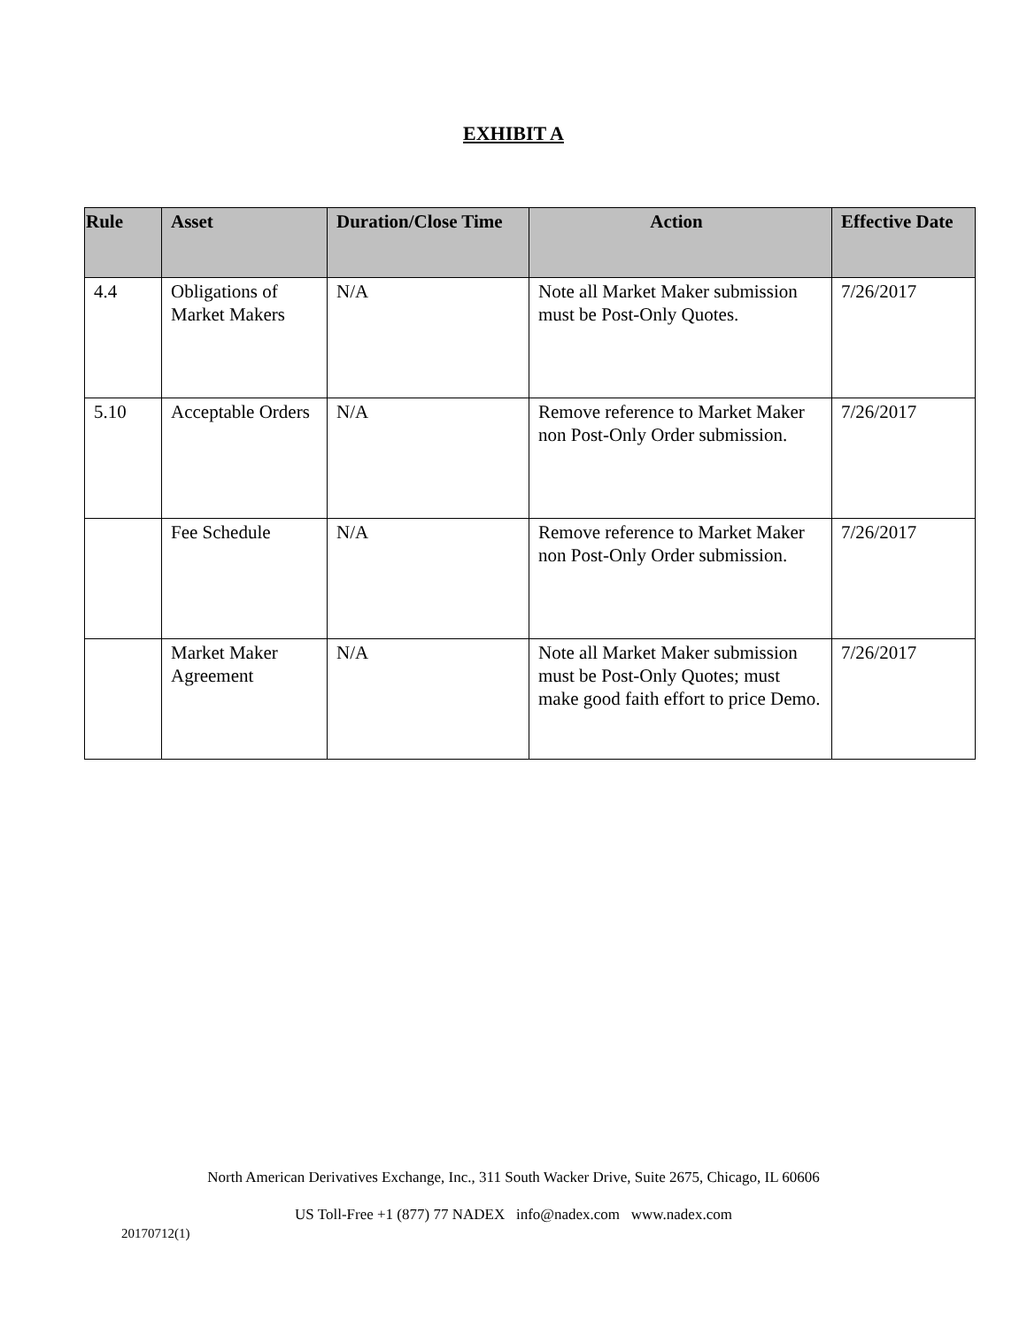EXHIBIT A
| Rule | Asset | Duration/Close Time | Action | Effective Date |
| --- | --- | --- | --- | --- |
| 4.4 | Obligations of Market Makers | N/A | Note all Market Maker submission must be Post-Only Quotes. | 7/26/2017 |
| 5.10 | Acceptable Orders | N/A | Remove reference to Market Maker non Post-Only Order submission. | 7/26/2017 |
| | Fee Schedule | N/A | Remove reference to Market Maker non Post-Only Order submission. | 7/26/2017 |
| | Market Maker Agreement | N/A | Note all Market Maker submission must be Post-Only Quotes; must make good faith effort to price Demo. | 7/26/2017 |
North American Derivatives Exchange, Inc., 311 South Wacker Drive, Suite 2675, Chicago, IL 60606
US Toll-Free +1 (877) 77 NADEX info@nadex.com www.nadex.com
20170712(1)